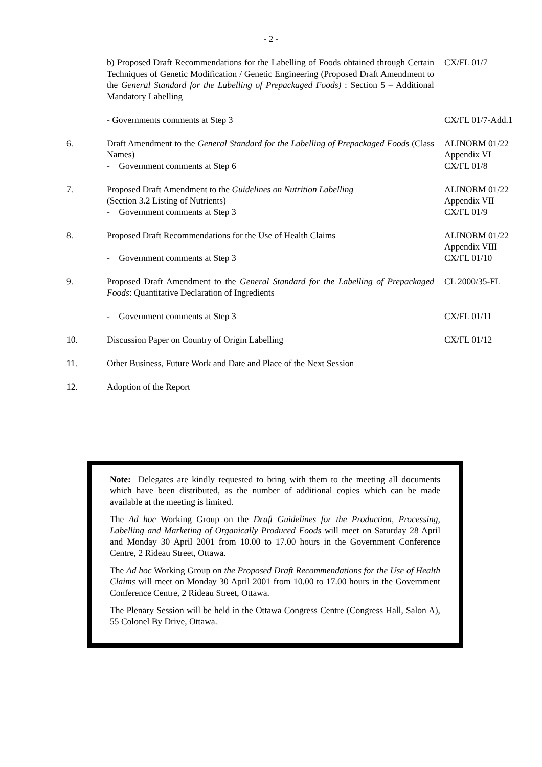- 2 -
| | b) Proposed Draft Recommendations for the Labelling of Foods obtained through Certain Techniques of Genetic Modification / Genetic Engineering (Proposed Draft Amendment to the General Standard for the Labelling of Prepackaged Foods) : Section 5 – Additional Mandatory Labelling | CX/FL 01/7 |
| | - Governments comments at Step 3 | CX/FL 01/7-Add.1 |
| 6. | Draft Amendment to the General Standard for the Labelling of Prepackaged Foods (Class Names) - Government comments at Step 6 | ALINORM 01/22 Appendix VI CX/FL 01/8 |
| 7. | Proposed Draft Amendment to the Guidelines on Nutrition Labelling (Section 3.2 Listing of Nutrients) - Government comments at Step 3 | ALINORM 01/22 Appendix VII CX/FL 01/9 |
| 8. | Proposed Draft Recommendations for the Use of Health Claims - Government comments at Step 3 | ALINORM 01/22 Appendix VIII CX/FL 01/10 |
| 9. | Proposed Draft Amendment to the General Standard for the Labelling of Prepackaged Foods : Quantitative Declaration of Ingredients | CL 2000/35-FL |
| | - Government comments at Step 3 | CX/FL 01/11 |
| 10. | Discussion Paper on Country of Origin Labelling | CX/FL 01/12 |
| 11. | Other Business, Future Work and Date and Place of the Next Session | |
| 12. | Adoption of the Report | |
Note: Delegates are kindly requested to bring with them to the meeting all documents which have been distributed, as the number of additional copies which can be made available at the meeting is limited.
The Ad hoc Working Group on the Draft Guidelines for the Production, Processing, Labelling and Marketing of Organically Produced Foods will meet on Saturday 28 April and Monday 30 April 2001 from 10.00 to 17.00 hours in the Government Conference Centre, 2 Rideau Street, Ottawa.
The Ad hoc Working Group on the Proposed Draft Recommendations for the Use of Health Claims will meet on Monday 30 April 2001 from 10.00 to 17.00 hours in the Government Conference Centre, 2 Rideau Street, Ottawa.
The Plenary Session will be held in the Ottawa Congress Centre (Congress Hall, Salon A), 55 Colonel By Drive, Ottawa.